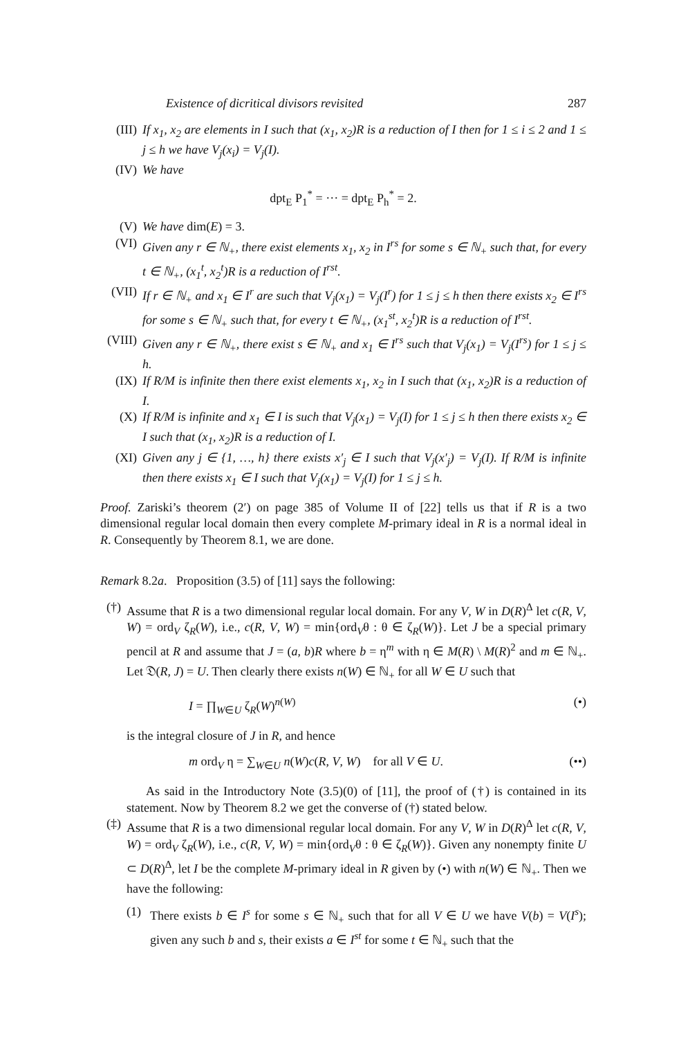Existence of dicritical divisors revisited 287
(III)
If x<sub>1</sub>, x<sub>2</sub> are elements in I such that (x<sub>1</sub>, x<sub>2</sub>)R is a reduction of I then for 1 ≤ i ≤ 2 and 1 ≤ j ≤ h we have V<sub>j</sub>(x<sub>i</sub>) = V<sub>j</sub>(I).
(IV) We have
dpt<sub>E</sub> P<sub>1</sub><sup>*</sup> = ··· = dpt<sub>E</sub> P<sub>h</sub><sup>*</sup> = 2.
(V) We have dim(E) = 3.
(VI) Given any r ∈ ℕ<sub>+</sub>, there exist elements x<sub>1</sub>, x<sub>2</sub> in I<sup>rs</sup> for some s ∈ ℕ<sub>+</sub> such that, for every t ∈ ℕ<sub>+</sub>, (x<sub>1</sub><sup>t</sup>, x<sub>2</sub><sup>t</sup>)R is a reduction of I<sup>rst</sup>.
(VII)
If r ∈ ℕ<sub>+</sub> and x<sub>1</sub> ∈ I<sup>r</sup> are such that V<sub>j</sub>(x<sub>1</sub>) = V<sub>j</sub>(I<sup>r</sup>) for 1 ≤ j ≤ h then there exists x<sub>2</sub> ∈ I<sup>rs</sup> for some s ∈ ℕ<sub>+</sub> such that, for every t ∈ ℕ<sub>+</sub>, (x<sub>1</sub><sup>st</sup>, x<sub>2</sub><sup>t</sup>)R is a reduction of I<sup>rst</sup>.
(VIII)
Given any r ∈ ℕ<sub>+</sub>, there exist s ∈ ℕ<sub>+</sub> and x<sub>1</sub> ∈ I<sup>rs</sup> such that V<sub>j</sub>(x<sub>1</sub>) = V<sub>j</sub>(I<sup>rs</sup>) for 1 ≤ j ≤ h.
(IX) If R/M is infinite then there exist elements x<sub>1</sub>, x<sub>2</sub> in I such that (x<sub>1</sub>, x<sub>2</sub>)R is a reduction of I.
(X) If R/M is infinite and x<sub>1</sub> ∈ I is such that V<sub>j</sub>(x<sub>1</sub>) = V<sub>j</sub>(I) for 1 ≤ j ≤ h then there exists x<sub>2</sub> ∈ I such that (x<sub>1</sub>, x<sub>2</sub>)R is a reduction of I.
(XI) Given any j ∈ {1, …, h} there exists x′<sub>j</sub> ∈ I such that V<sub>j</sub>(x′<sub>j</sub>) = V<sub>j</sub>(I). If R/M is infinite then there exists x<sub>1</sub> ∈ I such that V<sub>j</sub>(x<sub>1</sub>) = V<sub>j</sub>(I) for 1 ≤ j ≤ h.
Proof. Zariski’s theorem (2′) on page 385 of Volume II of [22] tells us that if R is a two dimensional regular local domain then every complete M-primary ideal in R is a normal ideal in R. Consequently by Theorem 8.1, we are done.
Remark 8.2a. Proposition (3.5) of [11] says the following:
(†)
Assume that R is a two dimensional regular local domain. For any V, W in D(R)<sup>Δ</sup> let c(R, V, W) = ord<sub>V</sub> ζ<sub>R</sub>(W), i.e., c(R, V, W) = min{ord<sub>V</sub>θ : θ ∈ ζ<sub>R</sub>(W)}. Let J be a special primary pencil at R and assume that J = (a, b)R where b = η<sup>m</sup> with η ∈ M(R) \ M(R)<sup>2</sup> and m ∈ ℕ<sub>+</sub>. Let 𝔇(R, J) = U. Then clearly there exists n(W) ∈ ℕ<sub>+</sub> for all W ∈ U such that
I = ∏<sub>W∈U</sub> ζ<sub>R</sub>(W)<sup>n(W)</sup> (•)
is the integral closure of J in R, and hence
m ord<sub>V</sub> η = ∑<sub>W∈U</sub> n(W)c(R, V, W) for all V ∈ U. (••)
As said in the Introductory Note (3.5)(0) of [11], the proof of (†) is contained in its statement. Now by Theorem 8.2 we get the converse of (†) stated below.
(‡)
Assume that R is a two dimensional regular local domain. For any V, W in D(R)<sup>Δ</sup> let c(R, V, W) = ord<sub>V</sub> ζ<sub>R</sub>(W), i.e., c(R, V, W) = min{ord<sub>V</sub>θ : θ ∈ ζ<sub>R</sub>(W)}. Given any nonempty finite U ⊂ D(R)<sup>Δ</sup>, let I be the complete M-primary ideal in R given by (•) with n(W) ∈ ℕ<sub>+</sub>. Then we have the following:
(1)
There exists b ∈ I<sup>s</sup> for some s ∈ ℕ<sub>+</sub> such that for all V ∈ U we have V(b) = V(I<sup>s</sup>); given any such b and s, their exists a ∈ I<sup>st</sup> for some t ∈ ℕ<sub>+</sub> such that the